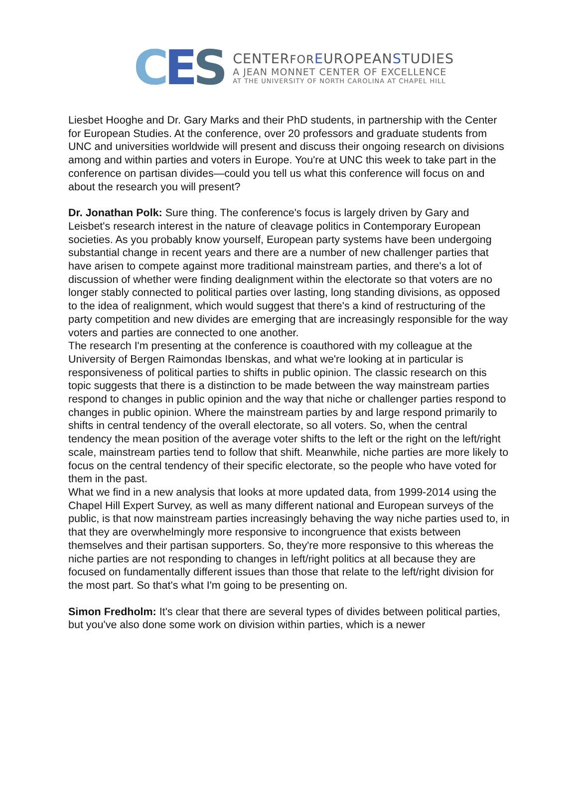C E S
C ENTERFOR EUROPEANSTUDIES
A JEAN MONNET CENTER OF EXCELLENCE
AT THE UNIVERSITY OF NORTH CAROLINA AT CHAPEL HILL
Liesbet Hooghe and Dr. Gary Marks and their PhD students, in partnership with the Center for European Studies. At the conference, over 20 professors and graduate students from UNC and universities worldwide will present and discuss their ongoing research on divisions among and within parties and voters in Europe. You're at UNC this week to take part in the conference on partisan divides—could you tell us what this conference will focus on and about the research you will present?
Dr. Jonathan Polk: Sure thing. The conference's focus is largely driven by Gary and Leisbet's research interest in the nature of cleavage politics in Contemporary European societies. As you probably know yourself, European party systems have been undergoing substantial change in recent years and there are a number of new challenger parties that have arisen to compete against more traditional mainstream parties, and there's a lot of discussion of whether were finding dealignment within the electorate so that voters are no longer stably connected to political parties over lasting, long standing divisions, as opposed to the idea of realignment, which would suggest that there's a kind of restructuring of the party competition and new divides are emerging that are increasingly responsible for the way voters and parties are connected to one another.
The research I'm presenting at the conference is coauthored with my colleague at the University of Bergen Raimondas Ibenskas, and what we're looking at in particular is responsiveness of political parties to shifts in public opinion. The classic research on this topic suggests that there is a distinction to be made between the way mainstream parties respond to changes in public opinion and the way that niche or challenger parties respond to changes in public opinion. Where the mainstream parties by and large respond primarily to shifts in central tendency of the overall electorate, so all voters. So, when the central tendency the mean position of the average voter shifts to the left or the right on the left/right scale, mainstream parties tend to follow that shift. Meanwhile, niche parties are more likely to focus on the central tendency of their specific electorate, so the people who have voted for them in the past.
What we find in a new analysis that looks at more updated data, from 1999-2014 using the Chapel Hill Expert Survey, as well as many different national and European surveys of the public, is that now mainstream parties increasingly behaving the way niche parties used to, in that they are overwhelmingly more responsive to incongruence that exists between themselves and their partisan supporters. So, they're more responsive to this whereas the niche parties are not responding to changes in left/right politics at all because they are focused on fundamentally different issues than those that relate to the left/right division for the most part. So that's what I'm going to be presenting on.
Simon Fredholm: It's clear that there are several types of divides between political parties, but you've also done some work on division within parties, which is a newer